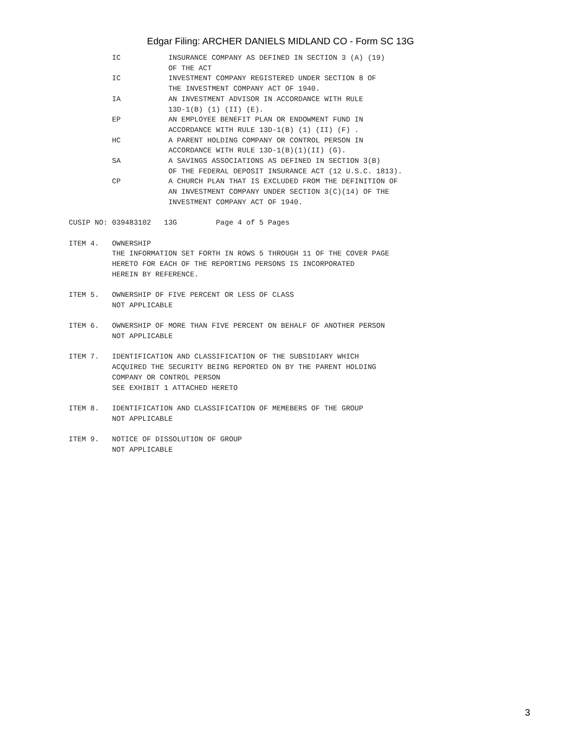Edgar Filing: ARCHER DANIELS MIDLAND CO - Form SC 13G
          IC           INSURANCE COMPANY AS DEFINED IN SECTION 3 (A) (19)
                       OF THE ACT
          IC           INVESTMENT COMPANY REGISTERED UNDER SECTION 8 OF
                       THE INVESTMENT COMPANY ACT OF 1940.
          IA           AN INVESTMENT ADVISOR IN ACCORDANCE WITH RULE
                       13D-1(B) (1) (II) (E).
          EP           AN EMPLOYEE BENEFIT PLAN OR ENDOWMENT FUND IN
                       ACCORDANCE WITH RULE 13D-1(B) (1) (II) (F) .
          HC           A PARENT HOLDING COMPANY OR CONTROL PERSON IN
                       ACCORDANCE WITH RULE 13D-1(B)(1)(II) (G).
          SA           A SAVINGS ASSOCIATIONS AS DEFINED IN SECTION 3(B)
                       OF THE FEDERAL DEPOSIT INSURANCE ACT (12 U.S.C. 1813).
          CP           A CHURCH PLAN THAT IS EXCLUDED FROM THE DEFINITION OF
                       AN INVESTMENT COMPANY UNDER SECTION 3(C)(14) OF THE
                       INVESTMENT COMPANY ACT OF 1940.

CUSIP NO: 039483102   13G         Page 4 of 5 Pages

ITEM 4.   OWNERSHIP
          THE INFORMATION SET FORTH IN ROWS 5 THROUGH 11 OF THE COVER PAGE
          HERETO FOR EACH OF THE REPORTING PERSONS IS INCORPORATED
          HEREIN BY REFERENCE.

ITEM 5.   OWNERSHIP OF FIVE PERCENT OR LESS OF CLASS
          NOT APPLICABLE

ITEM 6.   OWNERSHIP OF MORE THAN FIVE PERCENT ON BEHALF OF ANOTHER PERSON
          NOT APPLICABLE

ITEM 7.   IDENTIFICATION AND CLASSIFICATION OF THE SUBSIDIARY WHICH
          ACQUIRED THE SECURITY BEING REPORTED ON BY THE PARENT HOLDING
          COMPANY OR CONTROL PERSON
          SEE EXHIBIT 1 ATTACHED HERETO

ITEM 8.   IDENTIFICATION AND CLASSIFICATION OF MEMEBERS OF THE GROUP
          NOT APPLICABLE

ITEM 9.   NOTICE OF DISSOLUTION OF GROUP
          NOT APPLICABLE
3